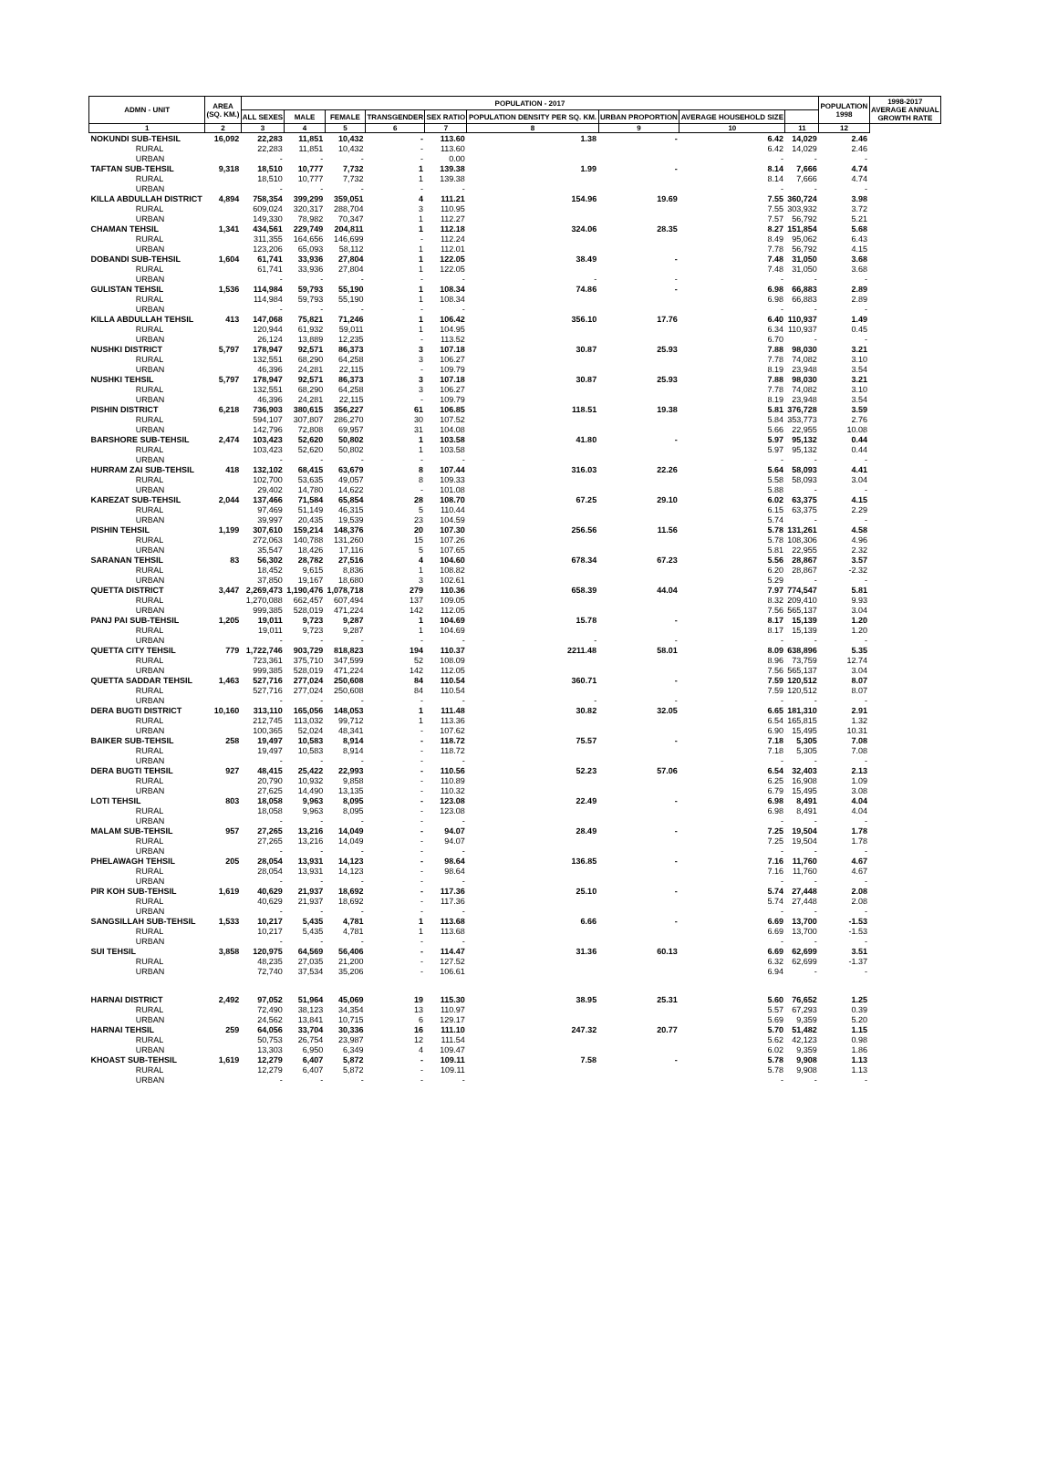| ADMN - UNIT | | AREA (SQ. KM.) | POPULATION - 2017 | | | | | | | | | POPULATION 1998 | 1998-2017 AVERAGE ANNUAL GROWTH RATE |
| --- | --- | --- | --- | --- | --- | --- | --- | --- | --- | --- | --- | --- | --- |
| | | | ALL SEXES | MALE | FEMALE | TRANSGENDER | SEX RATIO | POPULATION DENSITY PER SQ. KM. | URBAN PROPORTION | AVERAGE HOUSEHOLD SIZE | | | |
| 1 | | 2 | 3 | 4 | 5 | 6 | 7 | 8 | 9 | 10 | 11 | 12 | |
| NOKUNDI SUB-TEHSIL | | 16,092 | 22,283 | 11,851 | 10,432 | - | 113.60 | 1.38 | - | 6.42 | 14,029 | 2.46 | |
| | RURAL | | 22,283 | 11,851 | 10,432 | - | 113.60 | | | 6.42 | 14,029 | 2.46 | |
| | URBAN | | - | - | - | - | 0.00 | | | - | - | - | |
| TAFTAN SUB-TEHSIL | | 9,318 | 18,510 | 10,777 | 7,732 | 1 | 139.38 | 1.99 | - | 8.14 | 7,666 | 4.74 | |
| | RURAL | | 18,510 | 10,777 | 7,732 | 1 | 139.38 | | | 8.14 | 7,666 | 4.74 | |
| | URBAN | | - | - | - | - | - | | | - | - | - | |
| KILLA ABDULLAH DISTRICT | | 4,894 | 758,354 | 399,299 | 359,051 | 4 | 111.21 | 154.96 | 19.69 | 7.55 | 360,724 | 3.98 | |
| | RURAL | | 609,024 | 320,317 | 288,704 | 3 | 110.95 | | | 7.55 | 303,932 | 3.72 | |
| | URBAN | | 149,330 | 78,982 | 70,347 | 1 | 112.27 | | | 7.57 | 56,792 | 5.21 | |
| CHAMAN TEHSIL | | 1,341 | 434,561 | 229,749 | 204,811 | 1 | 112.18 | 324.06 | 28.35 | 8.27 | 151,854 | 5.68 | |
| | RURAL | | 311,355 | 164,656 | 146,699 | - | 112.24 | | | 8.49 | 95,062 | 6.43 | |
| | URBAN | | 123,206 | 65,093 | 58,112 | 1 | 112.01 | | | 7.78 | 56,792 | 4.15 | |
| DOBANDI SUB-TEHSIL | | 1,604 | 61,741 | 33,936 | 27,804 | 1 | 122.05 | 38.49 | - | 7.48 | 31,050 | 3.68 | |
| | RURAL | | 61,741 | 33,936 | 27,804 | 1 | 122.05 | | | 7.48 | 31,050 | 3.68 | |
| | URBAN | | - | - | - | - | - | - | - | - | - | - | |
| GULISTAN TEHSIL | | 1,536 | 114,984 | 59,793 | 55,190 | 1 | 108.34 | 74.86 | - | 6.98 | 66,883 | 2.89 | |
| | RURAL | | 114,984 | 59,793 | 55,190 | 1 | 108.34 | | | 6.98 | 66,883 | 2.89 | |
| | URBAN | | - | - | - | - | - | | | - | - | - | |
| KILLA ABDULLAH TEHSIL | | 413 | 147,068 | 75,821 | 71,246 | 1 | 106.42 | 356.10 | 17.76 | 6.40 | 110,937 | 1.49 | |
| | RURAL | | 120,944 | 61,932 | 59,011 | 1 | 104.95 | | | 6.34 | 110,937 | 0.45 | |
| | URBAN | | 26,124 | 13,889 | 12,235 | - | 113.52 | | | 6.70 | - | - | |
| NUSHKI DISTRICT | | 5,797 | 178,947 | 92,571 | 86,373 | 3 | 107.18 | 30.87 | 25.93 | 7.88 | 98,030 | 3.21 | |
| | RURAL | | 132,551 | 68,290 | 64,258 | 3 | 106.27 | | | 7.78 | 74,082 | 3.10 | |
| | URBAN | | 46,396 | 24,281 | 22,115 | - | 109.79 | | | 8.19 | 23,948 | 3.54 | |
| NUSHKI TEHSIL | | 5,797 | 178,947 | 92,571 | 86,373 | 3 | 107.18 | 30.87 | 25.93 | 7.88 | 98,030 | 3.21 | |
| | RURAL | | 132,551 | 68,290 | 64,258 | 3 | 106.27 | | | 7.78 | 74,082 | 3.10 | |
| | URBAN | | 46,396 | 24,281 | 22,115 | - | 109.79 | | | 8.19 | 23,948 | 3.54 | |
| PISHIN DISTRICT | | 6,218 | 736,903 | 380,615 | 356,227 | 61 | 106.85 | 118.51 | 19.38 | 5.81 | 376,728 | 3.59 | |
| | RURAL | | 594,107 | 307,807 | 286,270 | 30 | 107.52 | | | 5.84 | 353,773 | 2.76 | |
| | URBAN | | 142,796 | 72,808 | 69,957 | 31 | 104.08 | | | 5.66 | 22,955 | 10.08 | |
| BARSHORE SUB-TEHSIL | | 2,474 | 103,423 | 52,620 | 50,802 | 1 | 103.58 | 41.80 | - | 5.97 | 95,132 | 0.44 | |
| | RURAL | | 103,423 | 52,620 | 50,802 | 1 | 103.58 | | | 5.97 | 95,132 | 0.44 | |
| | URBAN | | - | - | - | - | - | | | - | - | - | |
| HURRAM ZAI SUB-TEHSIL | | 418 | 132,102 | 68,415 | 63,679 | 8 | 107.44 | 316.03 | 22.26 | 5.64 | 58,093 | 4.41 | |
| | RURAL | | 102,700 | 53,635 | 49,057 | 8 | 109.33 | | | 5.58 | 58,093 | 3.04 | |
| | URBAN | | 29,402 | 14,780 | 14,622 | - | 101.08 | | | 5.88 | - | - | |
| KAREZAT SUB-TEHSIL | | 2,044 | 137,466 | 71,584 | 65,854 | 28 | 108.70 | 67.25 | 29.10 | 6.02 | 63,375 | 4.15 | |
| | RURAL | | 97,469 | 51,149 | 46,315 | 5 | 110.44 | | | 6.15 | 63,375 | 2.29 | |
| | URBAN | | 39,997 | 20,435 | 19,539 | 23 | 104.59 | | | 5.74 | - | - | |
| PISHIN TEHSIL | | 1,199 | 307,610 | 159,214 | 148,376 | 20 | 107.30 | 256.56 | 11.56 | 5.78 | 131,261 | 4.58 | |
| | RURAL | | 272,063 | 140,788 | 131,260 | 15 | 107.26 | | | 5.78 | 108,306 | 4.96 | |
| | URBAN | | 35,547 | 18,426 | 17,116 | 5 | 107.65 | | | 5.81 | 22,955 | 2.32 | |
| SARANAN TEHSIL | | 83 | 56,302 | 28,782 | 27,516 | 4 | 104.60 | 678.34 | 67.23 | 5.56 | 28,867 | 3.57 | |
| | RURAL | | 18,452 | 9,615 | 8,836 | 1 | 108.82 | | | 6.20 | 28,867 | -2.32 | |
| | URBAN | | 37,850 | 19,167 | 18,680 | 3 | 102.61 | | | 5.29 | - | - | |
| QUETTA DISTRICT | | 3,447 | 2,269,473 | 1,190,476 | 1,078,718 | 279 | 110.36 | 658.39 | 44.04 | 7.97 | 774,547 | 5.81 | |
| | RURAL | | 1,270,088 | 662,457 | 607,494 | 137 | 109.05 | | | 8.32 | 209,410 | 9.93 | |
| | URBAN | | 999,385 | 528,019 | 471,224 | 142 | 112.05 | | | 7.56 | 565,137 | 3.04 | |
| PANJ PAI SUB-TEHSIL | | 1,205 | 19,011 | 9,723 | 9,287 | 1 | 104.69 | 15.78 | - | 8.17 | 15,139 | 1.20 | |
| | RURAL | | 19,011 | 9,723 | 9,287 | 1 | 104.69 | | | 8.17 | 15,139 | 1.20 | |
| | URBAN | | - | - | - | - | - | - | - | - | - | - | |
| QUETTA CITY TEHSIL | | 779 | 1,722,746 | 903,729 | 818,823 | 194 | 110.37 | 2211.48 | 58.01 | 8.09 | 638,896 | 5.35 | |
| | RURAL | | 723,361 | 375,710 | 347,599 | 52 | 108.09 | | | 8.96 | 73,759 | 12.74 | |
| | URBAN | | 999,385 | 528,019 | 471,224 | 142 | 112.05 | | | 7.56 | 565,137 | 3.04 | |
| QUETTA SADDAR TEHSIL | | 1,463 | 527,716 | 277,024 | 250,608 | 84 | 110.54 | 360.71 | - | 7.59 | 120,512 | 8.07 | |
| | RURAL | | 527,716 | 277,024 | 250,608 | 84 | 110.54 | | | 7.59 | 120,512 | 8.07 | |
| | URBAN | | - | - | - | - | - | - | - | - | - | - | |
| DERA BUGTI DISTRICT | | 10,160 | 313,110 | 165,056 | 148,053 | 1 | 111.48 | 30.82 | 32.05 | 6.65 | 181,310 | 2.91 | |
| | RURAL | | 212,745 | 113,032 | 99,712 | 1 | 113.36 | | | 6.54 | 165,815 | 1.32 | |
| | URBAN | | 100,365 | 52,024 | 48,341 | - | 107.62 | | | 6.90 | 15,495 | 10.31 | |
| BAIKER SUB-TEHSIL | | 258 | 19,497 | 10,583 | 8,914 | - | 118.72 | 75.57 | - | 7.18 | 5,305 | 7.08 | |
| | RURAL | | 19,497 | 10,583 | 8,914 | - | 118.72 | | | 7.18 | 5,305 | 7.08 | |
| | URBAN | | - | - | - | - | - | | | - | - | - | |
| DERA BUGTI TEHSIL | | 927 | 48,415 | 25,422 | 22,993 | - | 110.56 | 52.23 | 57.06 | 6.54 | 32,403 | 2.13 | |
| | RURAL | | 20,790 | 10,932 | 9,858 | - | 110.89 | | | 6.25 | 16,908 | 1.09 | |
| | URBAN | | 27,625 | 14,490 | 13,135 | - | 110.32 | | | 6.79 | 15,495 | 3.08 | |
| LOTI TEHSIL | | 803 | 18,058 | 9,963 | 8,095 | - | 123.08 | 22.49 | - | 6.98 | 8,491 | 4.04 | |
| | RURAL | | 18,058 | 9,963 | 8,095 | - | 123.08 | | | 6.98 | 8,491 | 4.04 | |
| | URBAN | | - | - | - | - | - | | | - | - | - | |
| MALAM SUB-TEHSIL | | 957 | 27,265 | 13,216 | 14,049 | - | 94.07 | 28.49 | - | 7.25 | 19,504 | 1.78 | |
| | RURAL | | 27,265 | 13,216 | 14,049 | - | 94.07 | | | 7.25 | 19,504 | 1.78 | |
| | URBAN | | - | - | - | - | - | | | - | - | - | |
| PHELAWAGH TEHSIL | | 205 | 28,054 | 13,931 | 14,123 | - | 98.64 | 136.85 | - | 7.16 | 11,760 | 4.67 | |
| | RURAL | | 28,054 | 13,931 | 14,123 | - | 98.64 | | | 7.16 | 11,760 | 4.67 | |
| | URBAN | | - | - | - | - | - | | | - | - | - | |
| PIR KOH SUB-TEHSIL | | 1,619 | 40,629 | 21,937 | 18,692 | - | 117.36 | 25.10 | - | 5.74 | 27,448 | 2.08 | |
| | RURAL | | 40,629 | 21,937 | 18,692 | - | 117.36 | | | 5.74 | 27,448 | 2.08 | |
| | URBAN | | - | - | - | - | - | | | - | - | - | |
| SANGSILLAH SUB-TEHSIL | | 1,533 | 10,217 | 5,435 | 4,781 | 1 | 113.68 | 6.66 | - | 6.69 | 13,700 | -1.53 | |
| | RURAL | | 10,217 | 5,435 | 4,781 | 1 | 113.68 | | | 6.69 | 13,700 | -1.53 | |
| | URBAN | | - | - | - | - | - | | | - | - | - | |
| SUI TEHSIL | | 3,858 | 120,975 | 64,569 | 56,406 | - | 114.47 | 31.36 | 60.13 | 6.69 | 62,699 | 3.51 | |
| | RURAL | | 48,235 | 27,035 | 21,200 | - | 127.52 | | | 6.32 | 62,699 | -1.37 | |
| | URBAN | | 72,740 | 37,534 | 35,206 | - | 106.61 | | | 6.94 | - | - | |
| HARNAI DISTRICT | | 2,492 | 97,052 | 51,964 | 45,069 | 19 | 115.30 | 38.95 | 25.31 | 5.60 | 76,652 | 1.25 | |
| | RURAL | | 72,490 | 38,123 | 34,354 | 13 | 110.97 | | | 5.57 | 67,293 | 0.39 | |
| | URBAN | | 24,562 | 13,841 | 10,715 | 6 | 129.17 | | | 5.69 | 9,359 | 5.20 | |
| HARNAI TEHSIL | | 259 | 64,056 | 33,704 | 30,336 | 16 | 111.10 | 247.32 | 20.77 | 5.70 | 51,482 | 1.15 | |
| | RURAL | | 50,753 | 26,754 | 23,987 | 12 | 111.54 | | | 5.62 | 42,123 | 0.98 | |
| | URBAN | | 13,303 | 6,950 | 6,349 | 4 | 109.47 | | | 6.02 | 9,359 | 1.86 | |
| KHOAST SUB-TEHSIL | | 1,619 | 12,279 | 6,407 | 5,872 | - | 109.11 | 7.58 | - | 5.78 | 9,908 | 1.13 | |
| | RURAL | | 12,279 | 6,407 | 5,872 | - | 109.11 | | | 5.78 | 9,908 | 1.13 | |
| | URBAN | | - | - | - | - | - | | | - | - | - | |